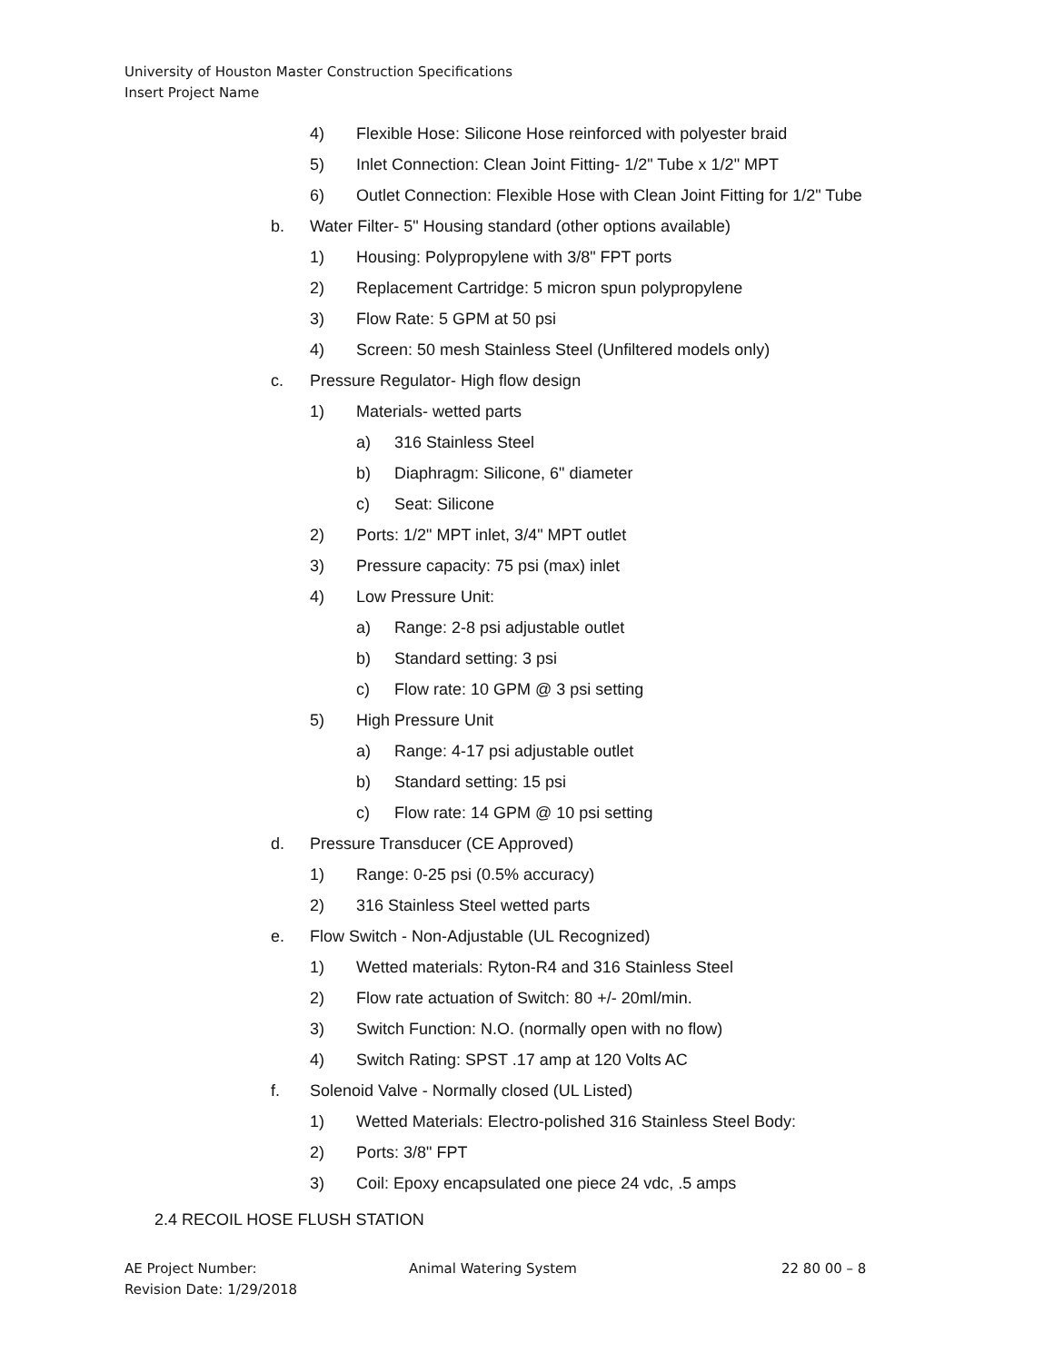University of Houston Master Construction Specifications
Insert Project Name
4) Flexible Hose: Silicone Hose reinforced with polyester braid
5) Inlet Connection: Clean Joint Fitting- 1/2" Tube x 1/2" MPT
6) Outlet Connection: Flexible Hose with Clean Joint Fitting for 1/2" Tube
b. Water Filter- 5" Housing standard (other options available)
1) Housing: Polypropylene with 3/8" FPT ports
2) Replacement Cartridge: 5 micron spun polypropylene
3) Flow Rate: 5 GPM at 50 psi
4) Screen: 50 mesh Stainless Steel (Unfiltered models only)
c. Pressure Regulator- High flow design
1) Materials- wetted parts
a) 316 Stainless Steel
b) Diaphragm: Silicone, 6" diameter
c) Seat: Silicone
2) Ports: 1/2" MPT inlet, 3/4" MPT outlet
3) Pressure capacity: 75 psi (max) inlet
4) Low Pressure Unit:
a) Range: 2-8 psi adjustable outlet
b) Standard setting: 3 psi
c) Flow rate: 10 GPM @ 3 psi setting
5) High Pressure Unit
a) Range: 4-17 psi adjustable outlet
b) Standard setting: 15 psi
c) Flow rate: 14 GPM @ 10 psi setting
d. Pressure Transducer (CE Approved)
1) Range: 0-25 psi (0.5% accuracy)
2) 316 Stainless Steel wetted parts
e. Flow Switch - Non-Adjustable (UL Recognized)
1) Wetted materials: Ryton-R4 and 316 Stainless Steel
2) Flow rate actuation of Switch: 80 +/- 20ml/min.
3) Switch Function: N.O. (normally open with no flow)
4) Switch Rating: SPST .17 amp at 120 Volts AC
f. Solenoid Valve - Normally closed (UL Listed)
1) Wetted Materials: Electro-polished 316 Stainless Steel Body:
2) Ports: 3/8" FPT
3) Coil: Epoxy encapsulated one piece 24 vdc, .5 amps
2.4 RECOIL HOSE FLUSH STATION
AE Project Number:
Revision Date: 1/29/2018
Animal Watering System 22 80 00 – 8